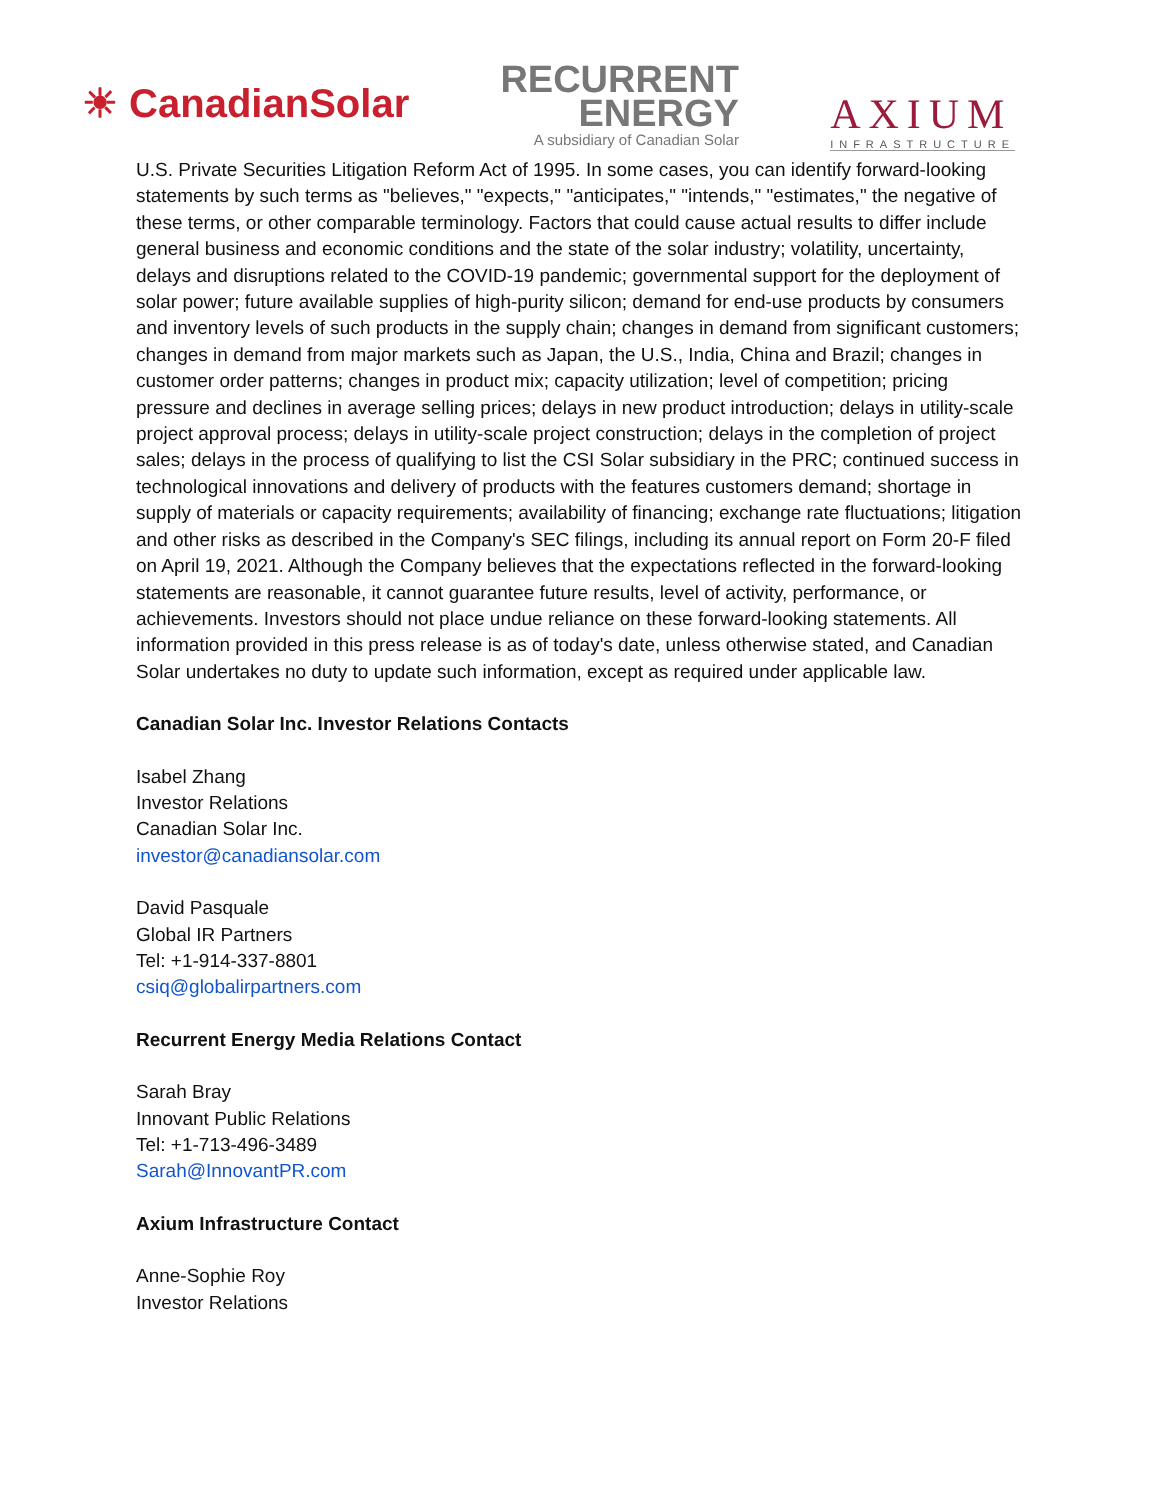☀ CanadianSolar
RECURRENT
ENERGY
A subsidiary of Canadian Solar
AXIUM
INFRASTRUCTURE
U.S. Private Securities Litigation Reform Act of 1995. In some cases, you can identify forward-looking statements by such terms as "believes," "expects," "anticipates," "intends," "estimates," the negative of these terms, or other comparable terminology. Factors that could cause actual results to differ include general business and economic conditions and the state of the solar industry; volatility, uncertainty, delays and disruptions related to the COVID-19 pandemic; governmental support for the deployment of solar power; future available supplies of high-purity silicon; demand for end-use products by consumers and inventory levels of such products in the supply chain; changes in demand from significant customers; changes in demand from major markets such as Japan, the U.S., India, China and Brazil; changes in customer order patterns; changes in product mix; capacity utilization; level of competition; pricing pressure and declines in average selling prices; delays in new product introduction; delays in utility-scale project approval process; delays in utility-scale project construction; delays in the completion of project sales; delays in the process of qualifying to list the CSI Solar subsidiary in the PRC; continued success in technological innovations and delivery of products with the features customers demand; shortage in supply of materials or capacity requirements; availability of financing; exchange rate fluctuations; litigation and other risks as described in the Company's SEC filings, including its annual report on Form 20-F filed on April 19, 2021. Although the Company believes that the expectations reflected in the forward-looking statements are reasonable, it cannot guarantee future results, level of activity, performance, or achievements. Investors should not place undue reliance on these forward-looking statements. All information provided in this press release is as of today's date, unless otherwise stated, and Canadian Solar undertakes no duty to update such information, except as required under applicable law.
Canadian Solar Inc. Investor Relations Contacts
Isabel Zhang
Investor Relations
Canadian Solar Inc.
investor@canadiansolar.com
David Pasquale
Global IR Partners
Tel: +1-914-337-8801
csiq@globalirpartners.com
Recurrent Energy Media Relations Contact
Sarah Bray
Innovant Public Relations
Tel: +1-713-496-3489
Sarah@InnovantPR.com
Axium Infrastructure Contact
Anne-Sophie Roy
Investor Relations